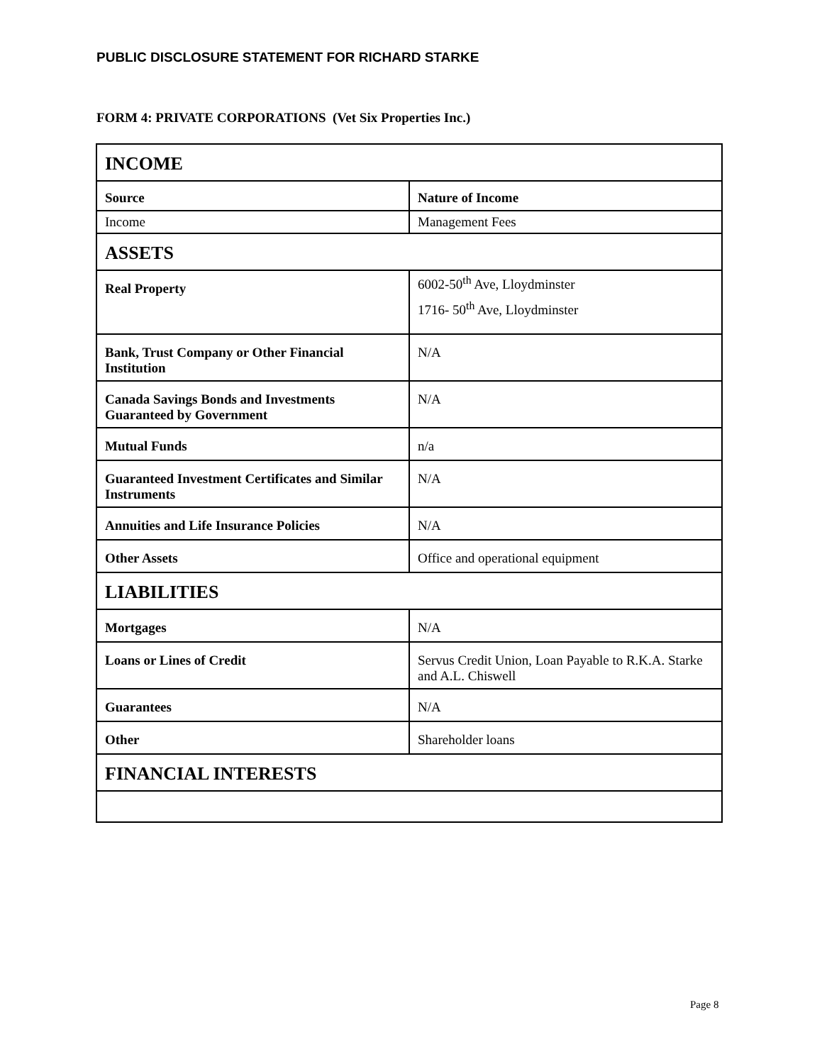PUBLIC DISCLOSURE STATEMENT FOR RICHARD STARKE
FORM 4: PRIVATE CORPORATIONS (Vet Six Properties Inc.)
| INCOME | |
| --- | --- |
| Source | Nature of Income |
| Income | Management Fees |
| ASSETS | |
| Real Property | 6002-50<sup>th</sup> Ave, Lloydminster 1716- 50<sup>th</sup> Ave, Lloydminster |
| Bank, Trust Company or Other Financial Institution | N/A |
| Canada Savings Bonds and Investments Guaranteed by Government | N/A |
| Mutual Funds | n/a |
| Guaranteed Investment Certificates and Similar Instruments | N/A |
| Annuities and Life Insurance Policies | N/A |
| Other Assets | Office and operational equipment |
| LIABILITIES | |
| Mortgages | N/A |
| Loans or Lines of Credit | Servus Credit Union, Loan Payable to R.K.A. Starke and A.L. Chiswell |
| Guarantees | N/A |
| Other | Shareholder loans |
| FINANCIAL INTERESTS | |
Page 8